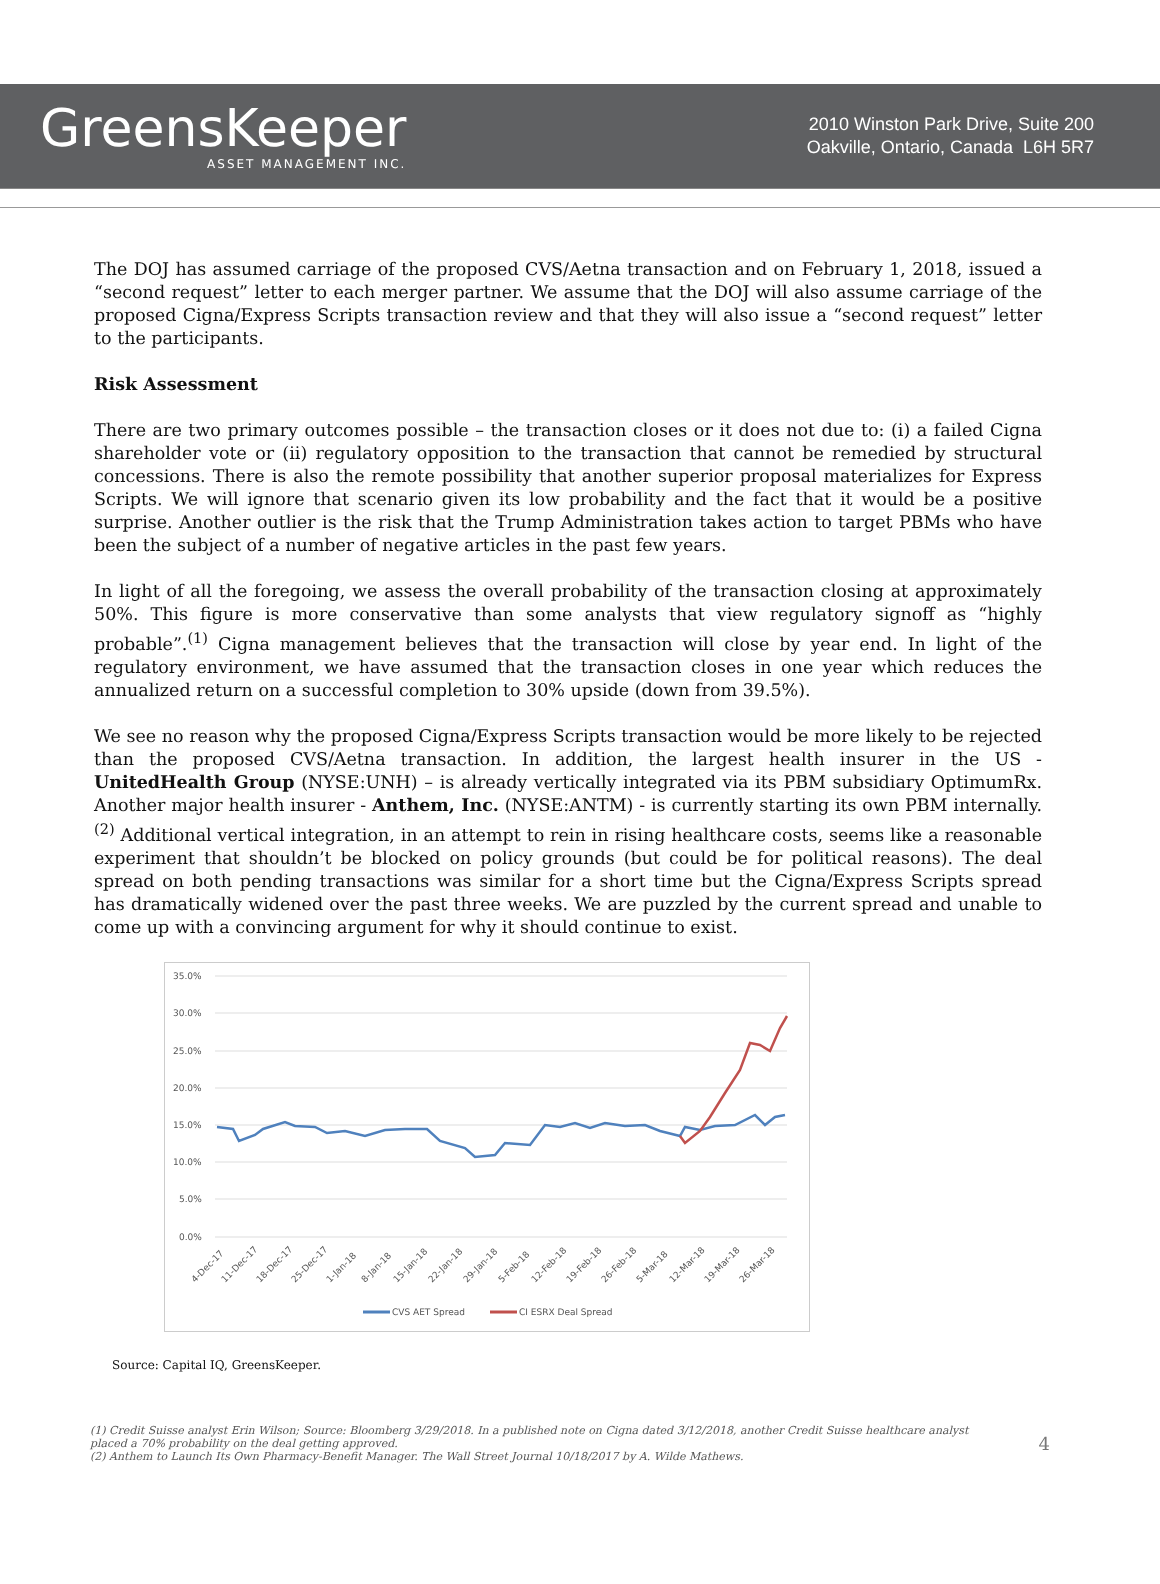GreensKeeper
ASSET MANAGEMENT INC.
2010 Winston Park Drive, Suite 200
Oakville, Ontario, Canada L6H 5R7
The DOJ has assumed carriage of the proposed CVS/Aetna transaction and on February 1, 2018, issued a “second request” letter to each merger partner. We assume that the DOJ will also assume carriage of the proposed Cigna/Express Scripts transaction review and that they will also issue a “second request” letter to the participants.
Risk Assessment
There are two primary outcomes possible – the transaction closes or it does not due to: (i) a failed Cigna shareholder vote or (ii) regulatory opposition to the transaction that cannot be remedied by structural concessions. There is also the remote possibility that another superior proposal materializes for Express Scripts. We will ignore that scenario given its low probability and the fact that it would be a positive surprise. Another outlier is the risk that the Trump Administration takes action to target PBMs who have been the subject of a number of negative articles in the past few years.
In light of all the foregoing, we assess the overall probability of the transaction closing at approximately 50%. This figure is more conservative than some analysts that view regulatory signoff as “highly probable”.<sup>(1)</sup> Cigna management believes that the transaction will close by year end. In light of the regulatory environment, we have assumed that the transaction closes in one year which reduces the annualized return on a successful completion to 30% upside (down from 39.5%).
We see no reason why the proposed Cigna/Express Scripts transaction would be more likely to be rejected than the proposed CVS/Aetna transaction. In addition, the largest health insurer in the US - UnitedHealth Group (NYSE:UNH) – is already vertically integrated via its PBM subsidiary OptimumRx. Another major health insurer - Anthem, Inc. (NYSE:ANTM) - is currently starting its own PBM internally.<sup>(2)</sup> Additional vertical integration, in an attempt to rein in rising healthcare costs, seems like a reasonable experiment that shouldn’t be blocked on policy grounds (but could be for political reasons). The deal spread on both pending transactions was similar for a short time but the Cigna/Express Scripts spread has dramatically widened over the past three weeks. We are puzzled by the current spread and unable to come up with a convincing argument for why it should continue to exist.
35.0%
30.0%
25.0%
20.0%
15.0%
10.0%
5.0%
0.0%
4-Dec-17
11-Dec-17
18-Dec-17
25-Dec-17
1-Jan-18
8-Jan-18
15-Jan-18
22-Jan-18
29-Jan-18
5-Feb-18
12-Feb-18
19-Feb-18
26-Feb-18
5-Mar-18
12-Mar-18
19-Mar-18
26-Mar-18
CVS AET Spread
CI ESRX Deal Spread
Source: Capital IQ, GreensKeeper.
(1) Credit Suisse analyst Erin Wilson; Source: Bloomberg 3/29/2018. In a published note on Cigna dated 3/12/2018, another Credit Suisse healthcare analyst placed a 70% probability on the deal getting approved.
(2) Anthem to Launch Its Own Pharmacy-Benefit Manager. The Wall Street Journal 10/18/2017 by A. Wilde Mathews.
4